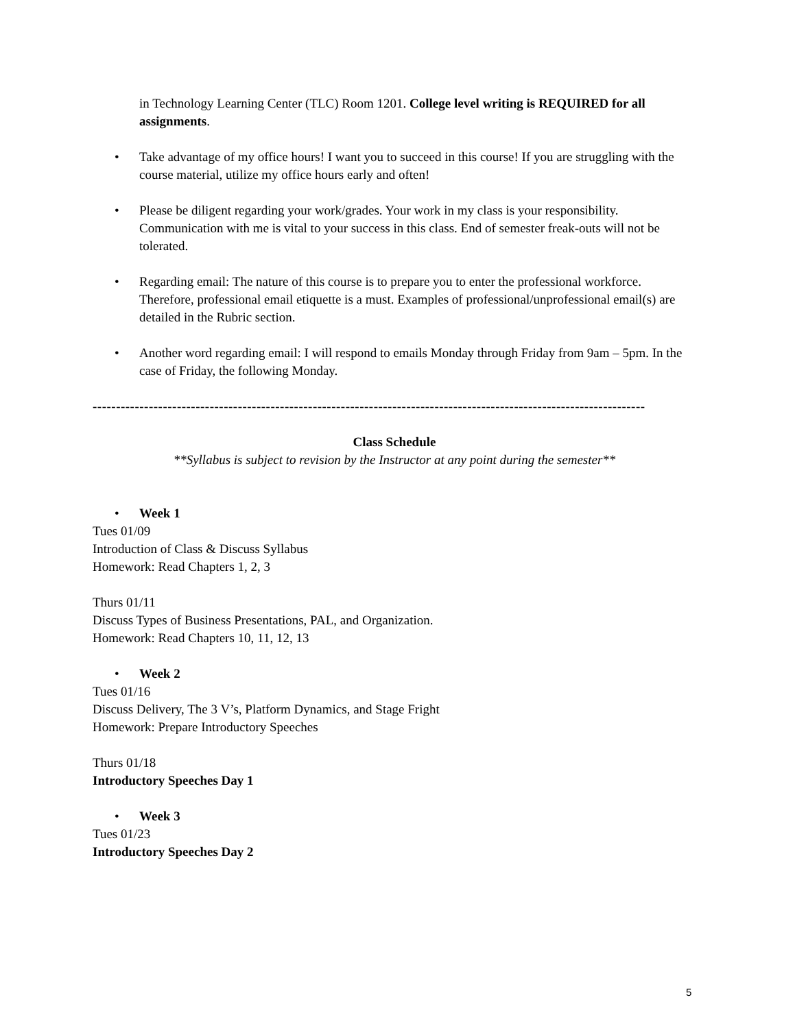in Technology Learning Center (TLC) Room 1201. College level writing is REQUIRED for all assignments.
• Take advantage of my office hours! I want you to succeed in this course! If you are struggling with the course material, utilize my office hours early and often!
• Please be diligent regarding your work/grades. Your work in my class is your responsibility. Communication with me is vital to your success in this class. End of semester freak-outs will not be tolerated.
• Regarding email: The nature of this course is to prepare you to enter the professional workforce. Therefore, professional email etiquette is a must. Examples of professional/unprofessional email(s) are detailed in the Rubric section.
• Another word regarding email: I will respond to emails Monday through Friday from 9am – 5pm. In the case of Friday, the following Monday.
----------------------------------------------------------------------------------------------------------------------
Class Schedule
**Syllabus is subject to revision by the Instructor at any point during the semester**
• Week 1
Tues 01/09
Introduction of Class & Discuss Syllabus
Homework: Read Chapters 1, 2, 3
Thurs 01/11
Discuss Types of Business Presentations, PAL, and Organization.
Homework: Read Chapters 10, 11, 12, 13
• Week 2
Tues 01/16
Discuss Delivery, The 3 V’s, Platform Dynamics, and Stage Fright
Homework: Prepare Introductory Speeches
Thurs 01/18
Introductory Speeches Day 1
• Week 3
Tues 01/23
Introductory Speeches Day 2
5